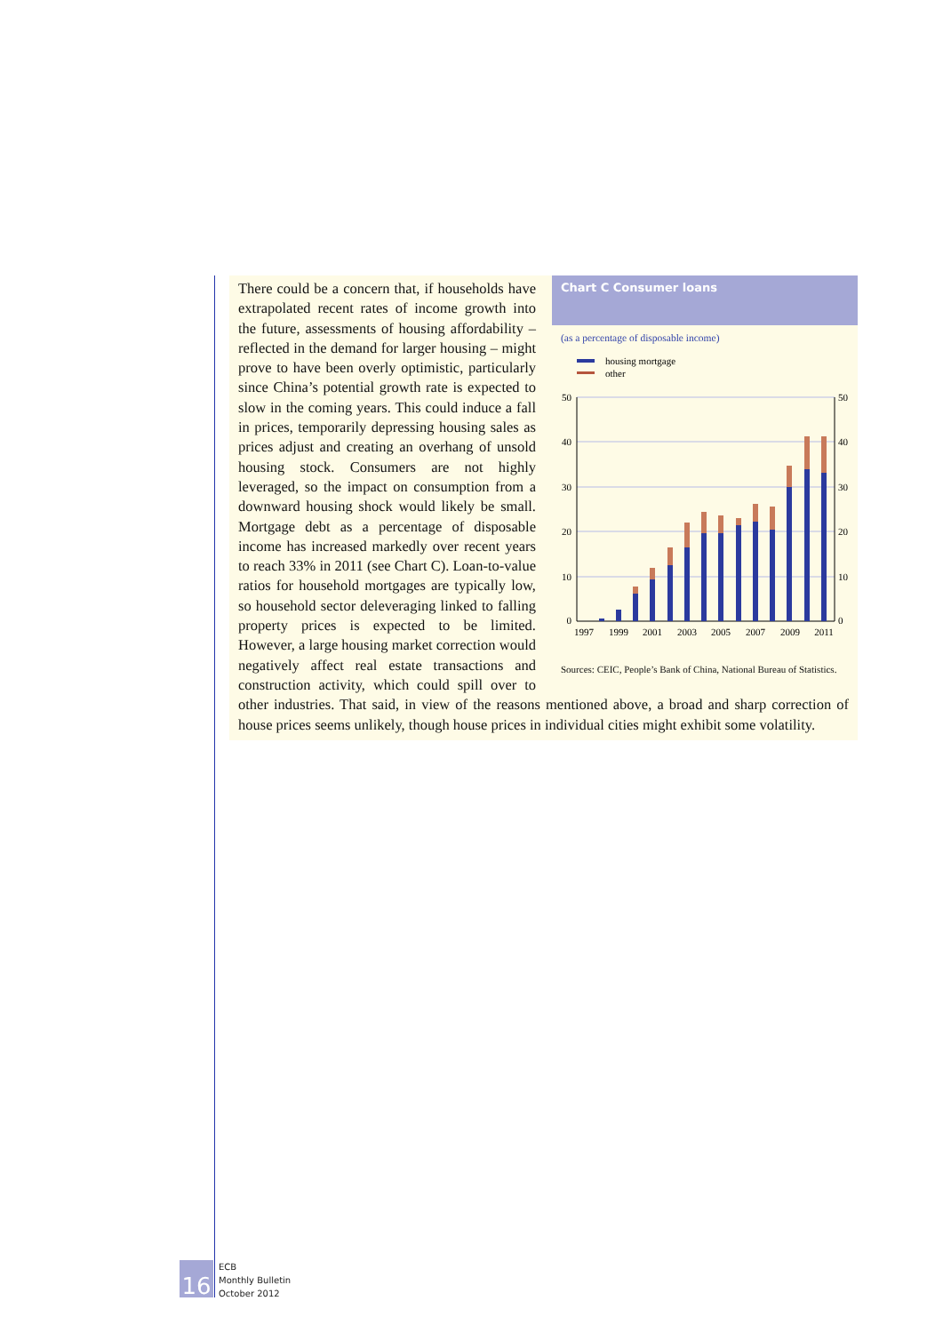Chart C Consumer loans
(as a percentage of disposable income)
housing mortgage
other
50
40
30
20
10
0
50
40
30
20
10
0
1997
1999
2001
2003
2005
2007
2009
2011
Sources: CEIC, People’s Bank of China, National Bureau of Statistics.
There could be a concern that, if households have extrapolated recent rates of income growth into the future, assessments of housing affordability – reflected in the demand for larger housing – might prove to have been overly optimistic, particularly since China’s potential growth rate is expected to slow in the coming years. This could induce a fall in prices, temporarily depressing housing sales as prices adjust and creating an overhang of unsold housing stock. Consumers are not highly leveraged, so the impact on consumption from a downward housing shock would likely be small. Mortgage debt as a percentage of disposable income has increased markedly over recent years to reach 33% in 2011 (see Chart C). Loan-to-value ratios for household mortgages are typically low, so household sector deleveraging linked to falling property prices is expected to be limited. However, a large housing market correction would negatively affect real estate transactions and construction activity, which could spill over to other industries. That said, in view of the reasons mentioned above, a broad and sharp correction of house prices seems unlikely, though house prices in individual cities might exhibit some volatility.
16
ECB
Monthly Bulletin
October 2012